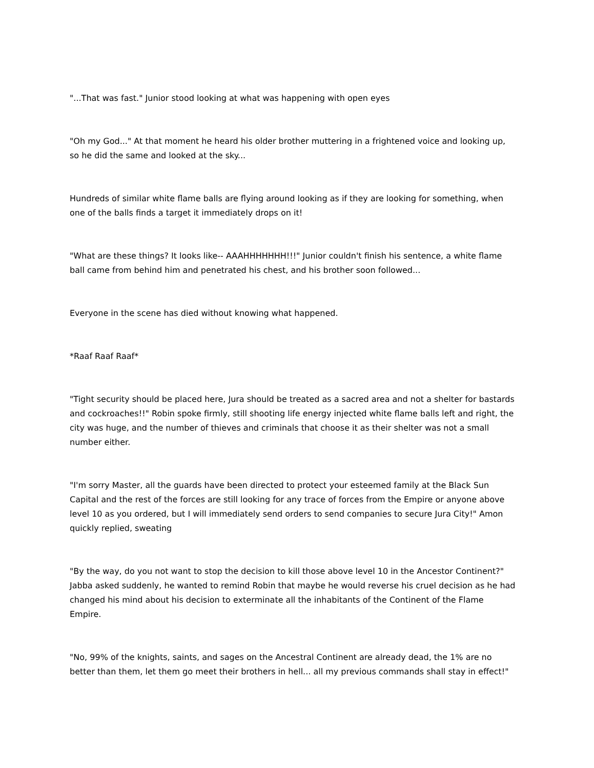"...That was fast." Junior stood looking at what was happening with open eyes
"Oh my God..." At that moment he heard his older brother muttering in a frightened voice and looking up, so he did the same and looked at the sky...
Hundreds of similar white flame balls are flying around looking as if they are looking for something, when one of the balls finds a target it immediately drops on it!
"What are these things? It looks like-- AAAHHHHHHH!!!" Junior couldn't finish his sentence, a white flame ball came from behind him and penetrated his chest, and his brother soon followed...
Everyone in the scene has died without knowing what happened.
*Raaf Raaf Raaf*
"Tight security should be placed here, Jura should be treated as a sacred area and not a shelter for bastards and cockroaches!!" Robin spoke firmly, still shooting life energy injected white flame balls left and right, the city was huge, and the number of thieves and criminals that choose it as their shelter was not a small number either.
"I'm sorry Master, all the guards have been directed to protect your esteemed family at the Black Sun Capital and the rest of the forces are still looking for any trace of forces from the Empire or anyone above level 10 as you ordered, but I will immediately send orders to send companies to secure Jura City!" Amon quickly replied, sweating
"By the way, do you not want to stop the decision to kill those above level 10 in the Ancestor Continent?" Jabba asked suddenly, he wanted to remind Robin that maybe he would reverse his cruel decision as he had changed his mind about his decision to exterminate all the inhabitants of the Continent of the Flame Empire.
"No, 99% of the knights, saints, and sages on the Ancestral Continent are already dead, the 1% are no better than them, let them go meet their brothers in hell... all my previous commands shall stay in effect!"